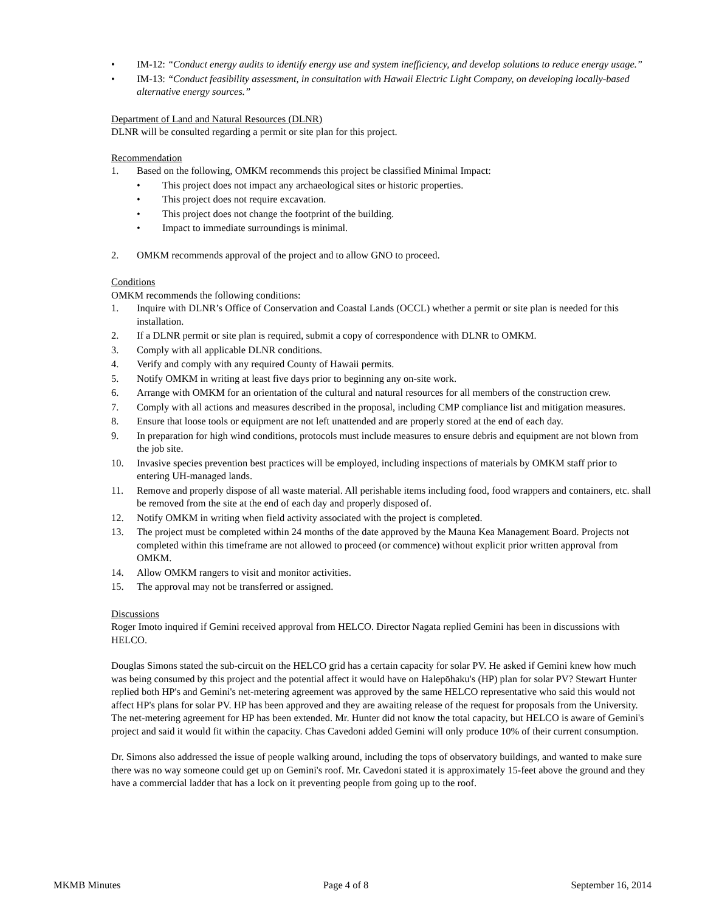• IM-12: “Conduct energy audits to identify energy use and system inefficiency, and develop solutions to reduce energy usage.”
• IM-13: “Conduct feasibility assessment, in consultation with Hawaii Electric Light Company, on developing locally-based alternative energy sources.”
Department of Land and Natural Resources (DLNR)
DLNR will be consulted regarding a permit or site plan for this project.
Recommendation
1. Based on the following, OMKM recommends this project be classified Minimal Impact:
• This project does not impact any archaeological sites or historic properties.
• This project does not require excavation.
• This project does not change the footprint of the building.
• Impact to immediate surroundings is minimal.
2. OMKM recommends approval of the project and to allow GNO to proceed.
Conditions
OMKM recommends the following conditions:
1. Inquire with DLNR’s Office of Conservation and Coastal Lands (OCCL) whether a permit or site plan is needed for this installation.
2. If a DLNR permit or site plan is required, submit a copy of correspondence with DLNR to OMKM.
3. Comply with all applicable DLNR conditions.
4. Verify and comply with any required County of Hawaii permits.
5. Notify OMKM in writing at least five days prior to beginning any on-site work.
6. Arrange with OMKM for an orientation of the cultural and natural resources for all members of the construction crew.
7. Comply with all actions and measures described in the proposal, including CMP compliance list and mitigation measures.
8. Ensure that loose tools or equipment are not left unattended and are properly stored at the end of each day.
9. In preparation for high wind conditions, protocols must include measures to ensure debris and equipment are not blown from the job site.
10. Invasive species prevention best practices will be employed, including inspections of materials by OMKM staff prior to entering UH-managed lands.
11. Remove and properly dispose of all waste material. All perishable items including food, food wrappers and containers, etc. shall be removed from the site at the end of each day and properly disposed of.
12. Notify OMKM in writing when field activity associated with the project is completed.
13. The project must be completed within 24 months of the date approved by the Mauna Kea Management Board. Projects not completed within this timeframe are not allowed to proceed (or commence) without explicit prior written approval from OMKM.
14. Allow OMKM rangers to visit and monitor activities.
15. The approval may not be transferred or assigned.
Discussions
Roger Imoto inquired if Gemini received approval from HELCO. Director Nagata replied Gemini has been in discussions with HELCO.
Douglas Simons stated the sub-circuit on the HELCO grid has a certain capacity for solar PV. He asked if Gemini knew how much was being consumed by this project and the potential affect it would have on Halepōhaku's (HP) plan for solar PV? Stewart Hunter replied both HP's and Gemini's net-metering agreement was approved by the same HELCO representative who said this would not affect HP's plans for solar PV. HP has been approved and they are awaiting release of the request for proposals from the University. The net-metering agreement for HP has been extended. Mr. Hunter did not know the total capacity, but HELCO is aware of Gemini's project and said it would fit within the capacity. Chas Cavedoni added Gemini will only produce 10% of their current consumption.
Dr. Simons also addressed the issue of people walking around, including the tops of observatory buildings, and wanted to make sure there was no way someone could get up on Gemini's roof. Mr. Cavedoni stated it is approximately 15-feet above the ground and they have a commercial ladder that has a lock on it preventing people from going up to the roof.
MKMB Minutes Page 4 of 8 September 16, 2014